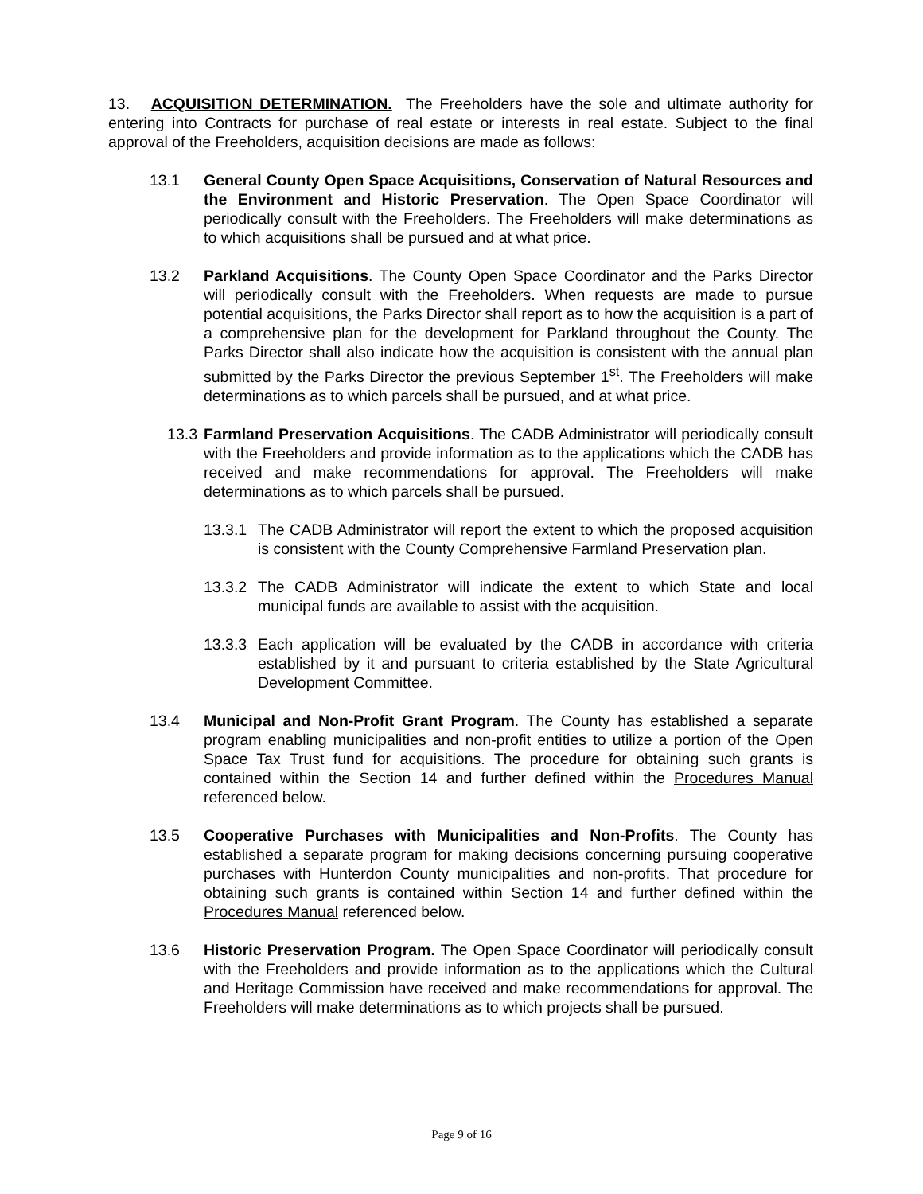13. ACQUISITION DETERMINATION. The Freeholders have the sole and ultimate authority for entering into Contracts for purchase of real estate or interests in real estate. Subject to the final approval of the Freeholders, acquisition decisions are made as follows:
13.1 General County Open Space Acquisitions, Conservation of Natural Resources and the Environment and Historic Preservation. The Open Space Coordinator will periodically consult with the Freeholders. The Freeholders will make determinations as to which acquisitions shall be pursued and at what price.
13.2 Parkland Acquisitions. The County Open Space Coordinator and the Parks Director will periodically consult with the Freeholders. When requests are made to pursue potential acquisitions, the Parks Director shall report as to how the acquisition is a part of a comprehensive plan for the development for Parkland throughout the County. The Parks Director shall also indicate how the acquisition is consistent with the annual plan submitted by the Parks Director the previous September 1<sup>st</sup>. The Freeholders will make determinations as to which parcels shall be pursued, and at what price.
13.3 Farmland Preservation Acquisitions. The CADB Administrator will periodically consult with the Freeholders and provide information as to the applications which the CADB has received and make recommendations for approval. The Freeholders will make determinations as to which parcels shall be pursued.
13.3.1 The CADB Administrator will report the extent to which the proposed acquisition is consistent with the County Comprehensive Farmland Preservation plan.
13.3.2 The CADB Administrator will indicate the extent to which State and local municipal funds are available to assist with the acquisition.
13.3.3 Each application will be evaluated by the CADB in accordance with criteria established by it and pursuant to criteria established by the State Agricultural Development Committee.
13.4 Municipal and Non-Profit Grant Program. The County has established a separate program enabling municipalities and non-profit entities to utilize a portion of the Open Space Tax Trust fund for acquisitions. The procedure for obtaining such grants is contained within the Section 14 and further defined within the Procedures Manual referenced below.
13.5 Cooperative Purchases with Municipalities and Non-Profits. The County has established a separate program for making decisions concerning pursuing cooperative purchases with Hunterdon County municipalities and non-profits. That procedure for obtaining such grants is contained within Section 14 and further defined within the Procedures Manual referenced below.
13.6 Historic Preservation Program. The Open Space Coordinator will periodically consult with the Freeholders and provide information as to the applications which the Cultural and Heritage Commission have received and make recommendations for approval. The Freeholders will make determinations as to which projects shall be pursued.
Page 9 of 16